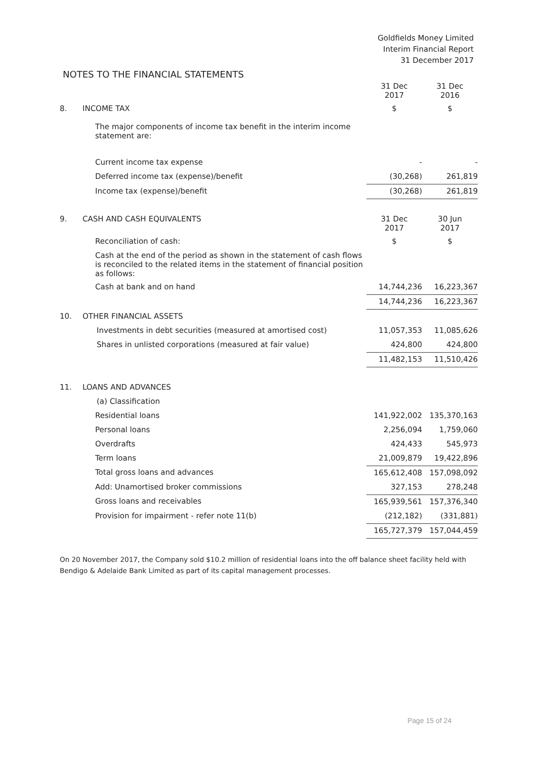Goldfields Money Limited
Interim Financial Report
31 December 2017
NOTES TO THE FINANCIAL STATEMENTS
| | | 31 Dec 2017 | 31 Dec 2016 |
| 8. | INCOME TAX | $ | $ |
| | The major components of income tax benefit in the interim income statement are: | | |
| | Current income tax expense | - | - |
| | Deferred income tax (expense)/benefit | (30,268) | 261,819 |
| | Income tax (expense)/benefit | (30,268) | 261,819 |
| 9. | CASH AND CASH EQUIVALENTS | 31 Dec 2017 | 30 Jun 2017 |
| | Reconciliation of cash: | $ | $ |
| | Cash at the end of the period as shown in the statement of cash flows is reconciled to the related items in the statement of financial position as follows: | | |
| | Cash at bank and on hand | 14,744,236 | 16,223,367 |
| | | 14,744,236 | 16,223,367 |
| 10. | OTHER FINANCIAL ASSETS | | |
| | Investments in debt securities (measured at amortised cost) | 11,057,353 | 11,085,626 |
| | Shares in unlisted corporations (measured at fair value) | 424,800 | 424,800 |
| | | 11,482,153 | 11,510,426 |
| 11. | LOANS AND ADVANCES | | |
| | (a) Classification | | |
| | Residential loans | 141,922,002 | 135,370,163 |
| | Personal loans | 2,256,094 | 1,759,060 |
| | Overdrafts | 424,433 | 545,973 |
| | Term loans | 21,009,879 | 19,422,896 |
| | Total gross loans and advances | 165,612,408 | 157,098,092 |
| | Add: Unamortised broker commissions | 327,153 | 278,248 |
| | Gross loans and receivables | 165,939,561 | 157,376,340 |
| | Provision for impairment - refer note 11(b) | (212,182) | (331,881) |
| | | 165,727,379 | 157,044,459 |
On 20 November 2017, the Company sold $10.2 million of residential loans into the off balance sheet facility held with Bendigo & Adelaide Bank Limited as part of its capital management processes.
Page 15 of 24